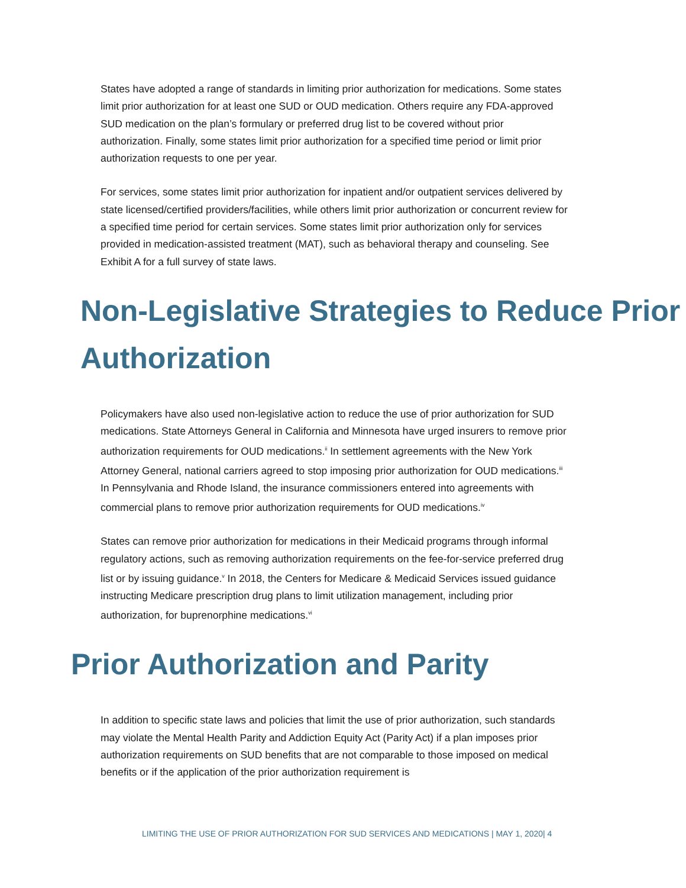States have adopted a range of standards in limiting prior authorization for medications. Some states limit prior authorization for at least one SUD or OUD medication. Others require any FDA-approved SUD medication on the plan’s formulary or preferred drug list to be covered without prior authorization. Finally, some states limit prior authorization for a specified time period or limit prior authorization requests to one per year.
For services, some states limit prior authorization for inpatient and/or outpatient services delivered by state licensed/certified providers/facilities, while others limit prior authorization or concurrent review for a specified time period for certain services. Some states limit prior authorization only for services provided in medication-assisted treatment (MAT), such as behavioral therapy and counseling. See Exhibit A for a full survey of state laws.
Non-Legislative Strategies to Reduce Prior Authorization
Policymakers have also used non-legislative action to reduce the use of prior authorization for SUD medications. State Attorneys General in California and Minnesota have urged insurers to remove prior authorization requirements for OUD medications.<sup>ii</sup> In settlement agreements with the New York Attorney General, national carriers agreed to stop imposing prior authorization for OUD medications.<sup>iii</sup> In Pennsylvania and Rhode Island, the insurance commissioners entered into agreements with commercial plans to remove prior authorization requirements for OUD medications.<sup>iv</sup>
States can remove prior authorization for medications in their Medicaid programs through informal regulatory actions, such as removing authorization requirements on the fee-for-service preferred drug list or by issuing guidance.<sup>v</sup> In 2018, the Centers for Medicare & Medicaid Services issued guidance instructing Medicare prescription drug plans to limit utilization management, including prior authorization, for buprenorphine medications.<sup>vi</sup>
Prior Authorization and Parity
In addition to specific state laws and policies that limit the use of prior authorization, such standards may violate the Mental Health Parity and Addiction Equity Act (Parity Act) if a plan imposes prior authorization requirements on SUD benefits that are not comparable to those imposed on medical benefits or if the application of the prior authorization requirement is
LIMITING THE USE OF PRIOR AUTHORIZATION FOR SUD SERVICES AND MEDICATIONS | MAY 1, 2020| 4